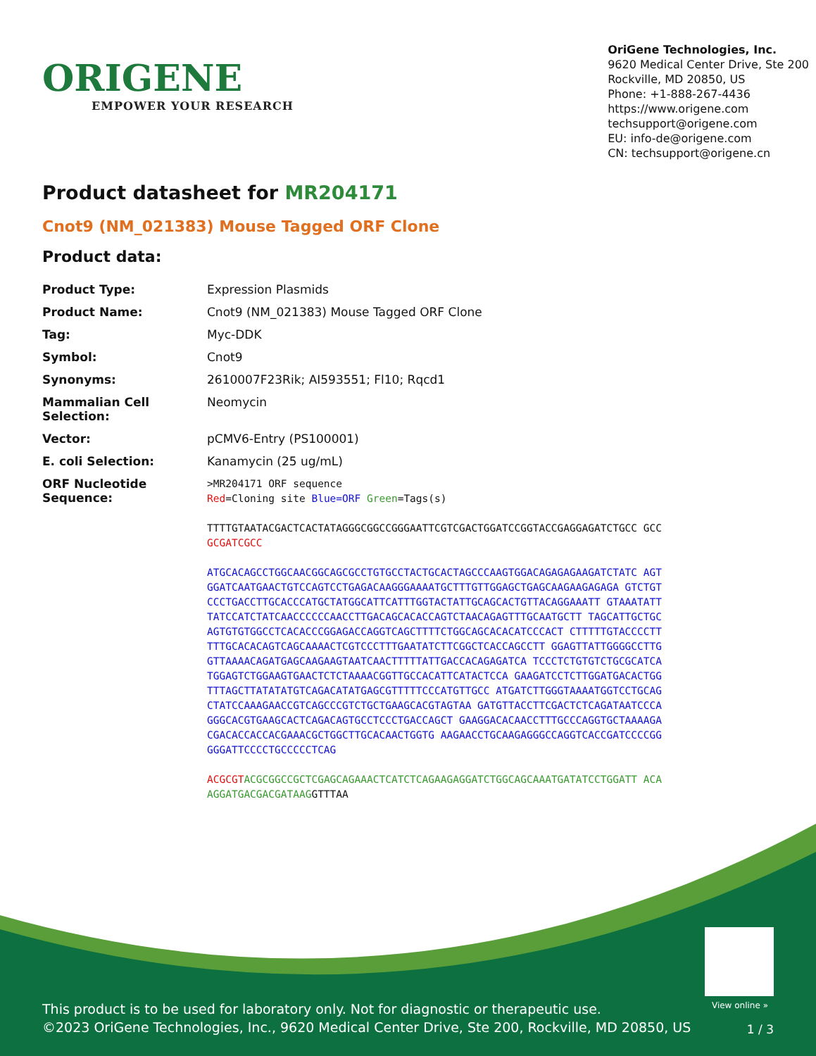ORIGENE
EMPOWER YOUR RESEARCH
OriGene Technologies, Inc.
9620 Medical Center Drive, Ste 200
Rockville, MD 20850, US
Phone: +1-888-267-4436
https://www.origene.com
techsupport@origene.com
EU: info-de@origene.com
CN: techsupport@origene.cn
Product datasheet for MR204171
Cnot9 (NM_021383) Mouse Tagged ORF Clone
Product data:
| Product Type: | Expression Plasmids |
| Product Name: | Cnot9 (NM_021383) Mouse Tagged ORF Clone |
| Tag: | Myc-DDK |
| Symbol: | Cnot9 |
| Synonyms: | 2610007F23Rik; AI593551; Fl10; Rqcd1 |
| Mammalian Cell Selection: | Neomycin |
| Vector: | pCMV6-Entry (PS100001) |
| E. coli Selection: | Kanamycin (25 ug/mL) |
| ORF Nucleotide Sequence: | >MR204171 ORF sequence Red =Cloning site Blue=ORF Green =Tags(s) TTTTGTAATACGACTCACTATAGGGCGGCCGGGAATTCGTCGACTGGATCCGGTACCGAGGAGATCTGCC GCC GCGATCGCC ATGCACAGCCTGGCAACGGCAGCGCCTGTGCCTACTGCACTAGCCCAAGTGGACAGAGAGAAGATCTATC AGTGGATCAATGAACTGTCCAGTCCTGAGACAAGGGAAAATGCTTTGTTGGAGCTGAGCAAGAAGAGAGA GTCTGTCCCTGACCTTGCACCCATGCTATGGCATTCATTTGGTACTATTGCAGCACTGTTACAGGAAATT GTAAATATTTATCCATCTATCAACCCCCCAACCTTGACAGCACACCAGTCTAACAGAGTTTGCAATGCTT TAGCATTGCTGCAGTGTGTGGCCTCACACCCGGAGACCAGGTCAGCTTTTCTGGCAGCACACATCCCACT CTTTTTGTACCCCTTTTTGCACACAGTCAGCAAAACTCGTCCCTTTGAATATCTTCGGCTCACCAGCCTT GGAGTTATTGGGGCCTTGGTTAAAACAGATGAGCAAGAAGTAATCAACTTTTTATTGACCACAGAGATCA TCCCTCTGTGTCTGCGCATCATGGAGTCTGGAAGTGAACTCTCTAAAACGGTTGCCACATTCATACTCCA GAAGATCCTCTTGGATGACACTGGTTTAGCTTATATATGTCAGACATATGAGCGTTTTTCCCATGTTGCC ATGATCTTGGGTAAAATGGTCCTGCAGCTATCCAAAGAACCGTCAGCCCGTCTGCTGAAGCACGTAGTAA GATGTTACCTTCGACTCTCAGATAATCCCAGGGCACGTGAAGCACTCAGACAGTGCCTCCCTGACCAGCT GAAGGACACAACCTTTGCCCAGGTGCTAAAAGACGACACCACCACGAAACGCTGGCTTGCACAACTGGTG AAGAACCTGCAAGAGGGCCAGGTCACCGATCCCCGGGGGATTCCCCTGCCCCCTCAG ACGCGT ACGCGGCCGCTCGAGCAGAAACTCATCTCAGAAGAGGATCTGGCAGCAAATGATATCCTGGATT ACAAGGATGACGACGATAAG GTTTAA |
View online »
This product is to be used for laboratory only. Not for diagnostic or therapeutic use.
©2023 OriGene Technologies, Inc., 9620 Medical Center Drive, Ste 200, Rockville, MD 20850, US
1 / 3